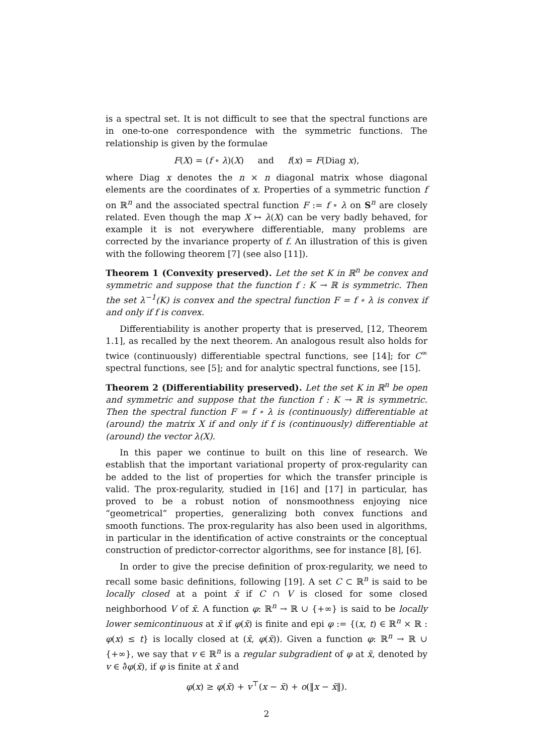is a spectral set. It is not difficult to see that the spectral functions are in one-to-one correspondence with the symmetric functions. The relationship is given by the formulae
F(X) = (f ∘ λ)(X) and f(x) = F(Diag x),
where Diag x denotes the n × n diagonal matrix whose diagonal elements are the coordinates of x. Properties of a symmetric function f on ℝ<sup>n</sup> and the associated spectral function F := f ∘ λ on S<sup>n</sup> are closely related. Even though the map X ↦ λ(X) can be very badly behaved, for example it is not everywhere differentiable, many problems are corrected by the invariance property of f. An illustration of this is given with the following theorem [7] (see also [11]).
Theorem 1 (Convexity preserved). Let the set K in ℝ<sup>n</sup> be convex and symmetric and suppose that the function f : K → ℝ is symmetric. Then the set λ<sup>−1</sup>(K) is convex and the spectral function F = f ∘ λ is convex if and only if f is convex.
Differentiability is another property that is preserved, [12, Theorem 1.1], as recalled by the next theorem. An analogous result also holds for twice (continuously) differentiable spectral functions, see [14]; for C<sup>∞</sup> spectral functions, see [5]; and for analytic spectral functions, see [15].
Theorem 2 (Differentiability preserved). Let the set K in ℝ<sup>n</sup> be open and symmetric and suppose that the function f : K → ℝ is symmetric. Then the spectral function F = f ∘ λ is (continuously) differentiable at (around) the matrix X if and only if f is (continuously) differentiable at (around) the vector λ(X).
In this paper we continue to built on this line of research. We establish that the important variational property of prox-regularity can be added to the list of properties for which the transfer principle is valid. The prox-regularity, studied in [16] and [17] in particular, has proved to be a robust notion of nonsmoothness enjoying nice “geometrical” properties, generalizing both convex functions and smooth functions. The prox-regularity has also been used in algorithms, in particular in the identification of active constraints or the conceptual construction of predictor-corrector algorithms, see for instance [8], [6].
In order to give the precise definition of prox-regularity, we need to recall some basic definitions, following [19]. A set C ⊂ ℝ<sup>n</sup> is said to be locally closed at a point x̄ if C ∩ V is closed for some closed neighborhood V of x̄. A function φ: ℝ<sup>n</sup> → ℝ ∪ {+∞} is said to be locally lower semicontinuous at x̄ if φ(x̄) is finite and epi φ := {(x, t) ∈ ℝ<sup>n</sup> × ℝ : φ(x) ≤ t} is locally closed at (x̄, φ(x̄)). Given a function φ: ℝ<sup>n</sup> → ℝ ∪ {+∞}, we say that v ∈ ℝ<sup>n</sup> is a regular subgradient of φ at x̄, denoted by v ∈ ∂̂φ(x̄), if φ is finite at x̄ and
φ(x) ≥ φ(x̄) + v<sup>⊤</sup>(x − x̄) + o(‖x − x̄‖).
2